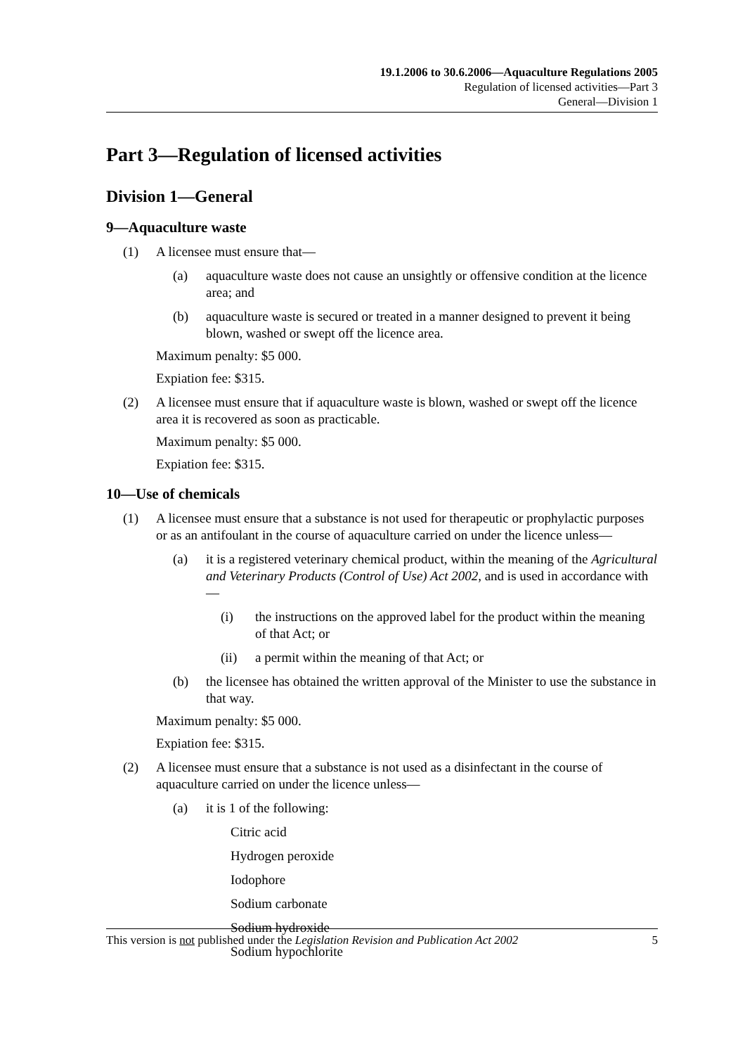19.1.2006 to 30.6.2006—Aquaculture Regulations 2005
Regulation of licensed activities—Part 3
General—Division 1
Part 3—Regulation of licensed activities
Division 1—General
9—Aquaculture waste
(1) A licensee must ensure that—
(a) aquaculture waste does not cause an unsightly or offensive condition at the licence area; and
(b) aquaculture waste is secured or treated in a manner designed to prevent it being blown, washed or swept off the licence area.
Maximum penalty: $5 000.
Expiation fee: $315.
(2) A licensee must ensure that if aquaculture waste is blown, washed or swept off the licence area it is recovered as soon as practicable.
Maximum penalty: $5 000.
Expiation fee: $315.
10—Use of chemicals
(1) A licensee must ensure that a substance is not used for therapeutic or prophylactic purposes or as an antifoulant in the course of aquaculture carried on under the licence unless—
(a) it is a registered veterinary chemical product, within the meaning of the Agricultural and Veterinary Products (Control of Use) Act 2002, and is used in accordance with—
(i) the instructions on the approved label for the product within the meaning of that Act; or
(ii) a permit within the meaning of that Act; or
(b) the licensee has obtained the written approval of the Minister to use the substance in that way.
Maximum penalty: $5 000.
Expiation fee: $315.
(2) A licensee must ensure that a substance is not used as a disinfectant in the course of aquaculture carried on under the licence unless—
(a) it is 1 of the following:
Citric acid
Hydrogen peroxide
Iodophore
Sodium carbonate
Sodium hydroxide
Sodium hypochlorite
This version is not published under the Legislation Revision and Publication Act 2002 5